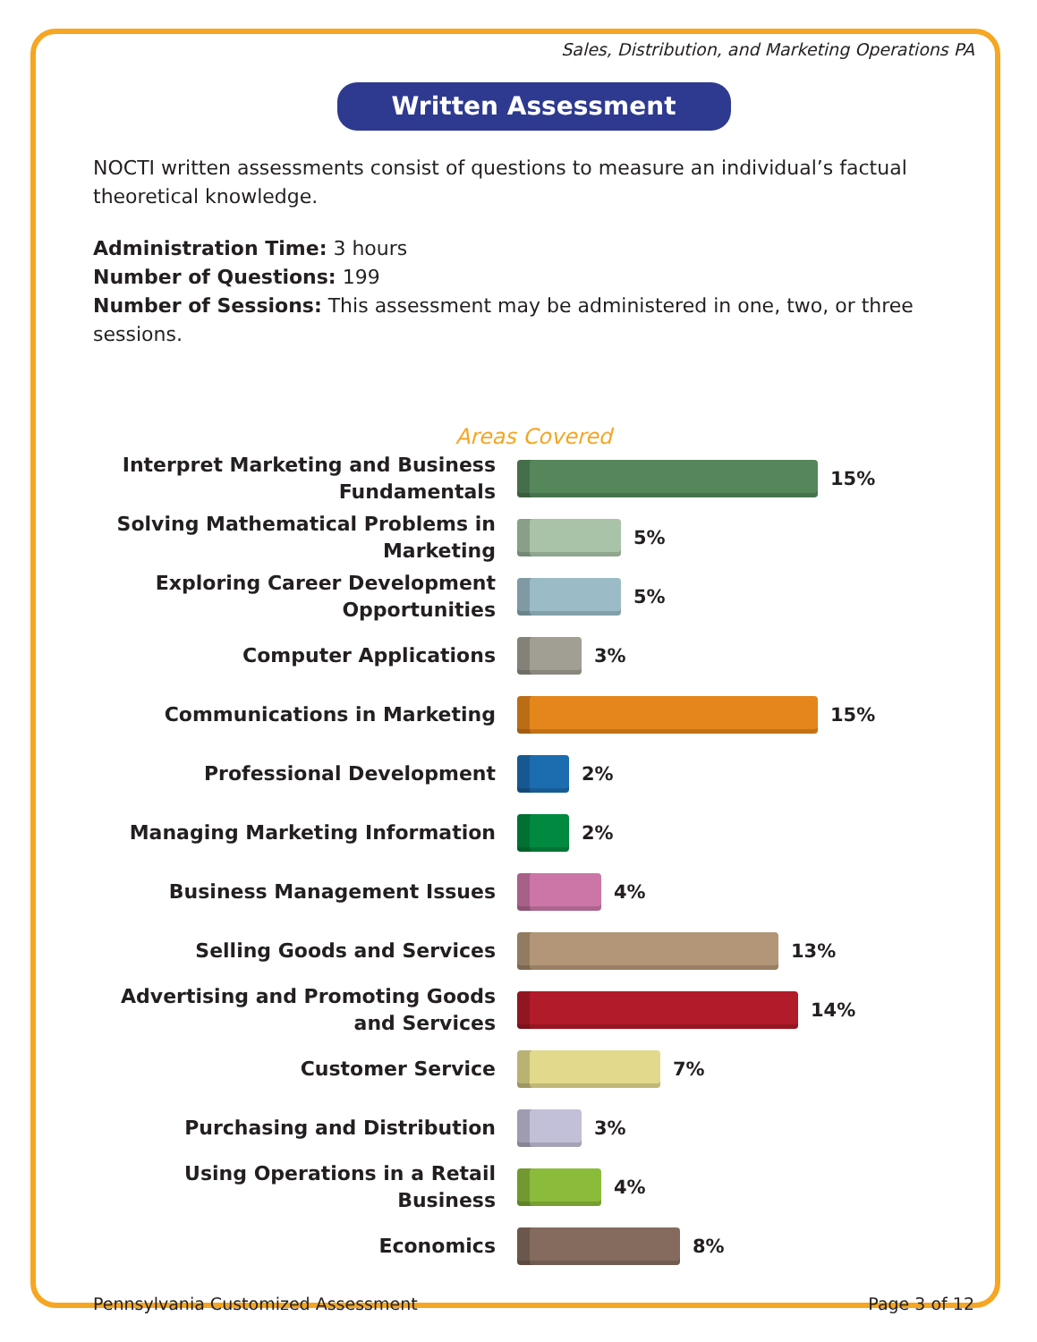Sales, Distribution, and Marketing Operations PA
Written Assessment
NOCTI written assessments consist of questions to measure an individual’s factual theoretical knowledge.
Administration Time: 3 hours
Number of Questions: 199
Number of Sessions: This assessment may be administered in one, two, or three sessions.
Areas Covered
Interpret Marketing and Business Fundamentals
15%
Solving Mathematical Problems in Marketing
5%
Exploring Career Development Opportunities
5%
Computer Applications
3%
Communications in Marketing
15%
Professional Development
2%
Managing Marketing Information
2%
Business Management Issues
4%
Selling Goods and Services
13%
Advertising and Promoting Goods and Services
14%
Customer Service
7%
Purchasing and Distribution
3%
Using Operations in a Retail Business
4%
Economics
8%
Pennsylvania Customized Assessment Page 3 of 12